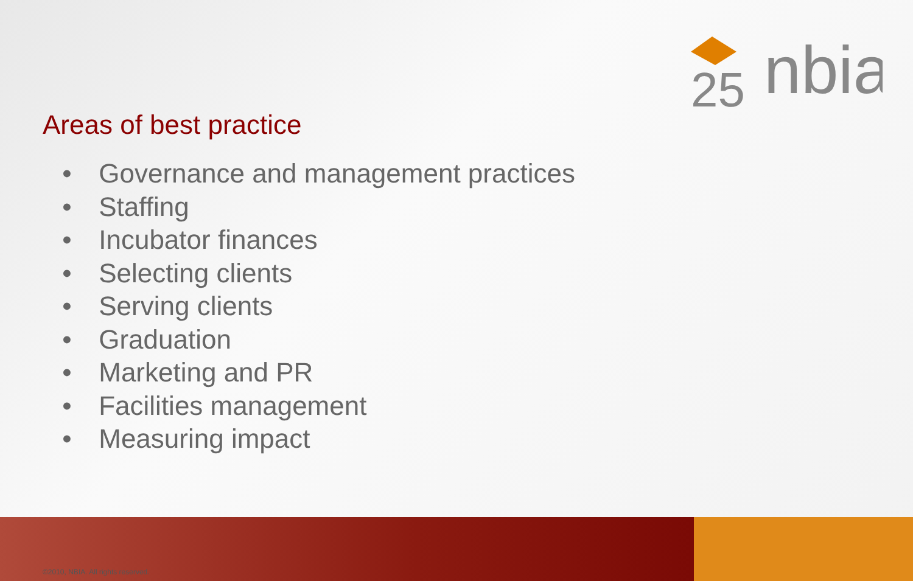25
nbia
Areas of best practice
• Governance and management practices
• Staffing
• Incubator finances
• Selecting clients
• Serving clients
• Graduation
• Marketing and PR
• Facilities management
• Measuring impact
©2010, NBIA. All rights reserved.